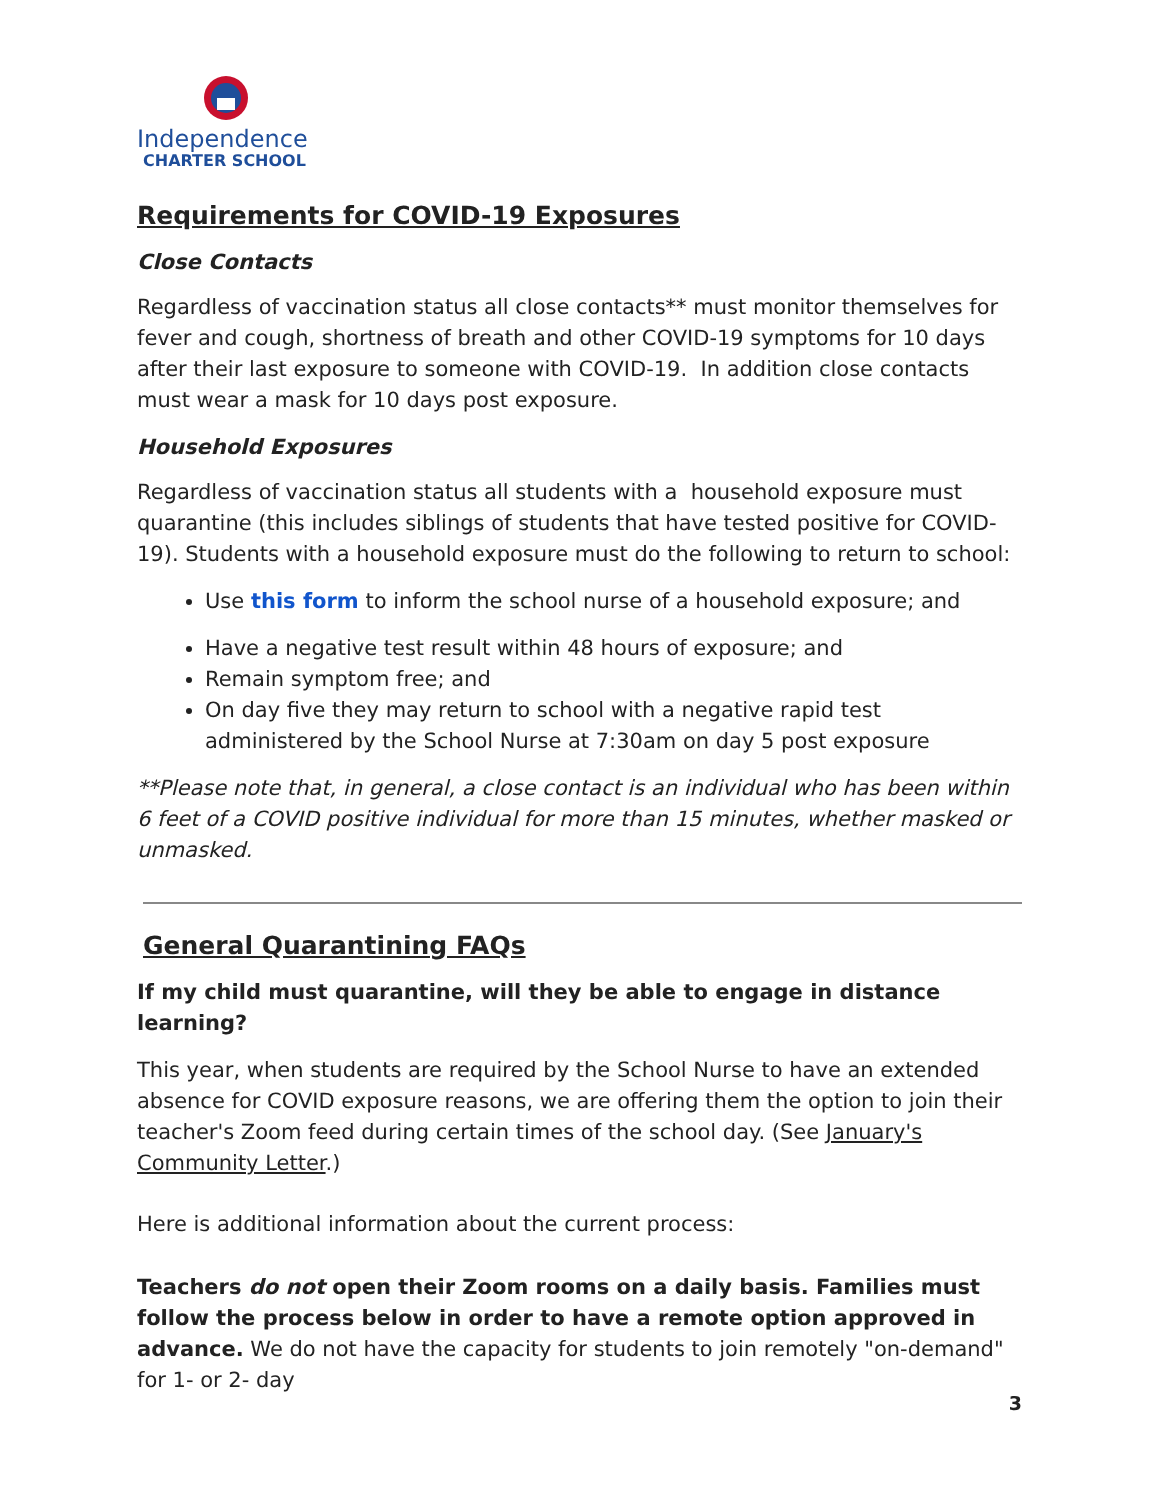Independence
CHARTER SCHOOL
Requirements for COVID-19 Exposures
Close Contacts
Regardless of vaccination status all close contacts** must monitor themselves for fever and cough, shortness of breath and other COVID-19 symptoms for 10 days after their last exposure to someone with COVID-19. In addition close contacts must wear a mask for 10 days post exposure.
Household Exposures
Regardless of vaccination status all students with a household exposure must quarantine (this includes siblings of students that have tested positive for COVID-19). Students with a household exposure must do the following to return to school:
Use this form to inform the school nurse of a household exposure; and
Have a negative test result within 48 hours of exposure; and
Remain symptom free; and
On day five they may return to school with a negative rapid test administered by the School Nurse at 7:30am on day 5 post exposure
**Please note that, in general, a close contact is an individual who has been within 6 feet of a COVID positive individual for more than 15 minutes, whether masked or unmasked.
General Quarantining FAQs
If my child must quarantine, will they be able to engage in distance learning?
This year, when students are required by the School Nurse to have an extended absence for COVID exposure reasons, we are offering them the option to join their teacher's Zoom feed during certain times of the school day. (See January's Community Letter.)
Here is additional information about the current process:
Teachers do not open their Zoom rooms on a daily basis. Families must follow the process below in order to have a remote option approved in advance. We do not have the capacity for students to join remotely "on-demand" for 1- or 2- day
3